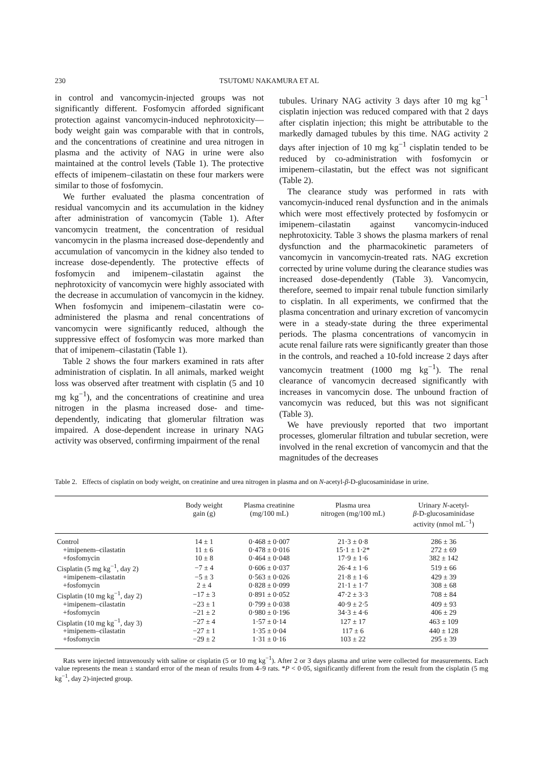230 TSUTOMU NAKAMURA ET AL
in control and vancomycin-injected groups was not significantly different. Fosfomycin afforded significant protection against vancomycin-induced nephrotoxicity—body weight gain was comparable with that in controls, and the concentrations of creatinine and urea nitrogen in plasma and the activity of NAG in urine were also maintained at the control levels (Table 1). The protective effects of imipenem–cilastatin on these four markers were similar to those of fosfomycin.
We further evaluated the plasma concentration of residual vancomycin and its accumulation in the kidney after administration of vancomycin (Table 1). After vancomycin treatment, the concentration of residual vancomycin in the plasma increased dose-dependently and accumulation of vancomycin in the kidney also tended to increase dose-dependently. The protective effects of fosfomycin and imipenem–cilastatin against the nephrotoxicity of vancomycin were highly associated with the decrease in accumulation of vancomycin in the kidney. When fosfomycin and imipenem–cilastatin were co-administered the plasma and renal concentrations of vancomycin were significantly reduced, although the suppressive effect of fosfomycin was more marked than that of imipenem–cilastatin (Table 1).
Table 2 shows the four markers examined in rats after administration of cisplatin. In all animals, marked weight loss was observed after treatment with cisplatin (5 and 10 mg kg<sup>−1</sup>), and the concentrations of creatinine and urea nitrogen in the plasma increased dose- and time-dependently, indicating that glomerular filtration was impaired. A dose-dependent increase in urinary NAG activity was observed, confirming impairment of the renal
tubules. Urinary NAG activity 3 days after 10 mg kg<sup>−1</sup> cisplatin injection was reduced compared with that 2 days after cisplatin injection; this might be attributable to the markedly damaged tubules by this time. NAG activity 2 days after injection of 10 mg kg<sup>−1</sup> cisplatin tended to be reduced by co-administration with fosfomycin or imipenem–cilastatin, but the effect was not significant (Table 2).
The clearance study was performed in rats with vancomycin-induced renal dysfunction and in the animals which were most effectively protected by fosfomycin or imipenem–cilastatin against vancomycin-induced nephrotoxicity. Table 3 shows the plasma markers of renal dysfunction and the pharmacokinetic parameters of vancomycin in vancomycin-treated rats. NAG excretion corrected by urine volume during the clearance studies was increased dose-dependently (Table 3). Vancomycin, therefore, seemed to impair renal tubule function similarly to cisplatin. In all experiments, we confirmed that the plasma concentration and urinary excretion of vancomycin were in a steady-state during the three experimental periods. The plasma concentrations of vancomycin in acute renal failure rats were significantly greater than those in the controls, and reached a 10-fold increase 2 days after vancomycin treatment (1000 mg kg<sup>−1</sup>). The renal clearance of vancomycin decreased significantly with increases in vancomycin dose. The unbound fraction of vancomycin was reduced, but this was not significant (Table 3).
We have previously reported that two important processes, glomerular filtration and tubular secretion, were involved in the renal excretion of vancomycin and that the magnitudes of the decreases
Table 2. Effects of cisplatin on body weight, on creatinine and urea nitrogen in plasma and on N-acetyl-β-D-glucosaminidase in urine.
| | Body weight gain (g) | Plasma creatinine (mg/100 mL) | Plasma urea nitrogen (mg/100 mL) | Urinary N -acetyl- β -D-glucosaminidase activity (nmol mL<sup>−1</sup>) |
| --- | --- | --- | --- | --- |
| Control | 14 ± 1 | 0·468 ± 0·007 | 21·3 ± 0·8 | 286 ± 36 |
| +imipenem–cilastatin | 11 ± 6 | 0·478 ± 0·016 | 15·1 ± 1·2* | 272 ± 69 |
| +fosfomycin | 10 ± 8 | 0·464 ± 0·048 | 17·9 ± 1·6 | 382 ± 142 |
| Cisplatin (5 mg kg<sup>−1</sup>, day 2) | −7 ± 4 | 0·606 ± 0·037 | 26·4 ± 1·6 | 519 ± 66 |
| +imipenem–cilastatin | −5 ± 3 | 0·563 ± 0·026 | 21·8 ± 1·6 | 429 ± 39 |
| +fosfomycin | 2 ± 4 | 0·828 ± 0·099 | 21·1 ± 1·7 | 308 ± 68 |
| Cisplatin (10 mg kg<sup>−1</sup>, day 2) | −17 ± 3 | 0·891 ± 0·052 | 47·2 ± 3·3 | 708 ± 84 |
| +imipenem–cilastatin | −23 ± 1 | 0·799 ± 0·038 | 40·9 ± 2·5 | 409 ± 93 |
| +fosfomycin | −21 ± 2 | 0·980 ± 0·196 | 34·3 ± 4·6 | 406 ± 29 |
| Cisplatin (10 mg kg<sup>−1</sup>, day 3) | −27 ± 4 | 1·57 ± 0·14 | 127 ± 17 | 463 ± 109 |
| +imipenem–cilastatin | −27 ± 1 | 1·35 ± 0·04 | 117 ± 6 | 440 ± 128 |
| +fosfomycin | −29 ± 2 | 1·31 ± 0·16 | 103 ± 22 | 295 ± 39 |
Rats were injected intravenously with saline or cisplatin (5 or 10 mg kg<sup>−1</sup>). After 2 or 3 days plasma and urine were collected for measurements. Each value represents the mean ± standard error of the mean of results from 4–9 rats. *P < 0·05, significantly different from the result from the cisplatin (5 mg kg<sup>−1</sup>, day 2)-injected group.